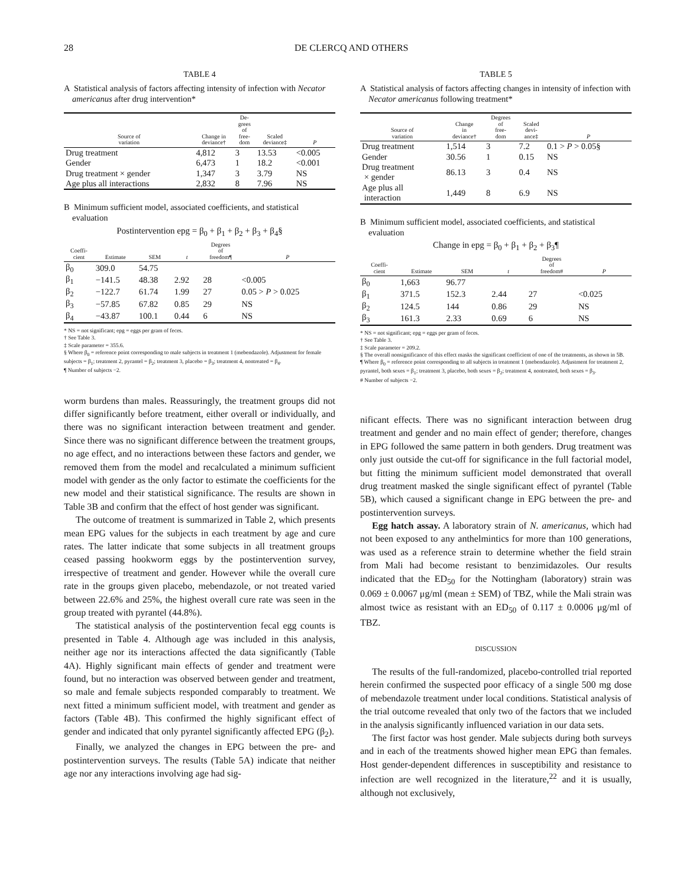28 DE CLERCQ AND OTHERS
TABLE 4
A Statistical analysis of factors affecting intensity of infection with Necator americanus after drug intervention*
| Source of variation | Change in deviance† | De- grees of free- dom | Scaled deviance‡ | P |
| --- | --- | --- | --- | --- |
| Drug treatment | 4,812 | 3 | 13.53 | <0.005 |
| Gender | 6,473 | 1 | 18.2 | <0.001 |
| Drug treatment × gender | 1,347 | 3 | 3.79 | NS |
| Age plus all interactions | 2,832 | 8 | 7.96 | NS |
B Minimum sufficient model, associated coefficients, and statistical evaluation
Postintervention epg = β<sub>0</sub> + β<sub>1</sub> + β<sub>2</sub> + β<sub>3</sub> + β<sub>4</sub>§
| Coeffi- cient | Estimate | SEM | t | Degrees of freedom¶ | P |
| --- | --- | --- | --- | --- | --- |
| β<sub>0</sub> | 309.0 | 54.75 | | | |
| β<sub>1</sub> | −141.5 | 48.38 | 2.92 | 28 | <0.005 |
| β<sub>2</sub> | −122.7 | 61.74 | 1.99 | 27 | 0.05 > P > 0.025 |
| β<sub>3</sub> | −57.85 | 67.82 | 0.85 | 29 | NS |
| β<sub>4</sub> | −43.87 | 100.1 | 0.44 | 6 | NS |
* NS = not significant; epg = eggs per gram of feces.
† See Table 3.
‡ Scale parameter = 355.6.
§ Where β<sub>0</sub> = reference point corresponding to male subjects in treatment 1 (mebendazole). Adjustment for female subjects = β<sub>1</sub>; treatment 2, pyrantel = β<sub>2</sub>; treatment 3, placebo = β<sub>3</sub>; treatment 4, nontreated = β<sub>4</sub>.
¶ Number of subjects −2.
worm burdens than males. Reassuringly, the treatment groups did not differ significantly before treatment, either overall or individually, and there was no significant interaction between treatment and gender. Since there was no significant difference between the treatment groups, no age effect, and no interactions between these factors and gender, we removed them from the model and recalculated a minimum sufficient model with gender as the only factor to estimate the coefficients for the new model and their statistical significance. The results are shown in Table 3B and confirm that the effect of host gender was significant.
The outcome of treatment is summarized in Table 2, which presents mean EPG values for the subjects in each treatment by age and cure rates. The latter indicate that some subjects in all treatment groups ceased passing hookworm eggs by the postintervention survey, irrespective of treatment and gender. However while the overall cure rate in the groups given placebo, mebendazole, or not treated varied between 22.6% and 25%, the highest overall cure rate was seen in the group treated with pyrantel (44.8%).
The statistical analysis of the postintervention fecal egg counts is presented in Table 4. Although age was included in this analysis, neither age nor its interactions affected the data significantly (Table 4A). Highly significant main effects of gender and treatment were found, but no interaction was observed between gender and treatment, so male and female subjects responded comparably to treatment. We next fitted a minimum sufficient model, with treatment and gender as factors (Table 4B). This confirmed the highly significant effect of gender and indicated that only pyrantel significantly affected EPG (β<sub>2</sub>).
Finally, we analyzed the changes in EPG between the pre- and postintervention surveys. The results (Table 5A) indicate that neither age nor any interactions involving age had sig-
TABLE 5
A Statistical analysis of factors affecting changes in intensity of infection with Necator americanus following treatment*
| Source of variation | Change in deviance† | Degrees of free- dom | Scaled devi- ance‡ | P |
| --- | --- | --- | --- | --- |
| Drug treatment | 1,514 | 3 | 7.2 | 0.1 > P > 0.05§ |
| Gender | 30.56 | 1 | 0.15 | NS |
| Drug treatment × gender | 86.13 | 3 | 0.4 | NS |
| Age plus all interaction | 1,449 | 8 | 6.9 | NS |
B Minimum sufficient model, associated coefficients, and statistical evaluation
Change in epg = β<sub>0</sub> + β<sub>1</sub> + β<sub>2</sub> + β<sub>3</sub>¶
| Coeffi- cient | Estimate | SEM | t | Degrees of freedom# | P |
| --- | --- | --- | --- | --- | --- |
| β<sub>0</sub> | 1,663 | 96.77 | | | |
| β<sub>1</sub> | 371.5 | 152.3 | 2.44 | 27 | <0.025 |
| β<sub>2</sub> | 124.5 | 144 | 0.86 | 29 | NS |
| β<sub>3</sub> | 161.3 | 2.33 | 0.69 | 6 | NS |
* NS = not significant; epg = eggs per gram of feces.
† See Table 3.
‡ Scale parameter = 209.2.
§ The overall nonsignificance of this effect masks the significant coefficient of one of the treatments, as shown in 5B.
¶ Where β<sub>0</sub> = reference point corresponding to all subjects in treatment 1 (mebendazole). Adjustment for treatment 2, pyrantel, both sexes = β<sub>1</sub>; treatment 3, placebo, both sexes = β<sub>2</sub>; treatment 4, nontreated, both sexes = β<sub>3</sub>.
# Number of subjects −2.
nificant effects. There was no significant interaction between drug treatment and gender and no main effect of gender; therefore, changes in EPG followed the same pattern in both genders. Drug treatment was only just outside the cut-off for significance in the full factorial model, but fitting the minimum sufficient model demonstrated that overall drug treatment masked the single significant effect of pyrantel (Table 5B), which caused a significant change in EPG between the pre- and postintervention surveys.
Egg hatch assay. A laboratory strain of N. americanus, which had not been exposed to any anthelmintics for more than 100 generations, was used as a reference strain to determine whether the field strain from Mali had become resistant to benzimidazoles. Our results indicated that the ED<sub>50</sub> for the Nottingham (laboratory) strain was 0.069 ± 0.0067 μg/ml (mean ± SEM) of TBZ, while the Mali strain was almost twice as resistant with an ED<sub>50</sub> of 0.117 ± 0.0006 μg/ml of TBZ.
DISCUSSION
The results of the full-randomized, placebo-controlled trial reported herein confirmed the suspected poor efficacy of a single 500 mg dose of mebendazole treatment under local conditions. Statistical analysis of the trial outcome revealed that only two of the factors that we included in the analysis significantly influenced variation in our data sets.
The first factor was host gender. Male subjects during both surveys and in each of the treatments showed higher mean EPG than females. Host gender-dependent differences in susceptibility and resistance to infection are well recognized in the literature,<sup>22</sup> and it is usually, although not exclusively,